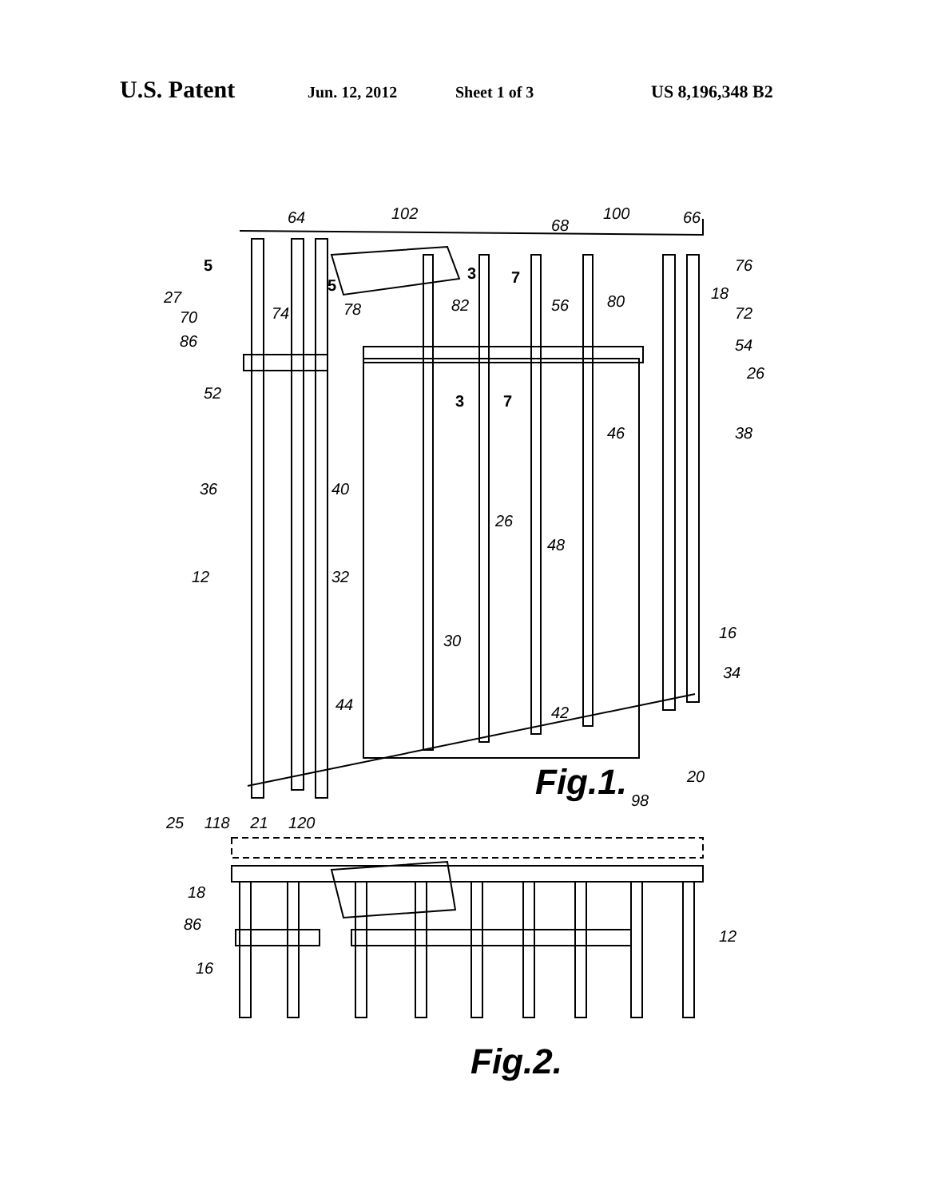U.S. Patent Jun. 12, 2012 Sheet 1 of 3 US 8,196,348 B2
64
102
68
100
66
5
5
3
7
76
27
18
70
74
78
82
56
80
72
86
54
52
26
3
7
46
38
40
36
26
48
32
12
16
30
34
44
42
20
98
Fig.1.
25 118 21 120
18
86
16
12
Fig.2.